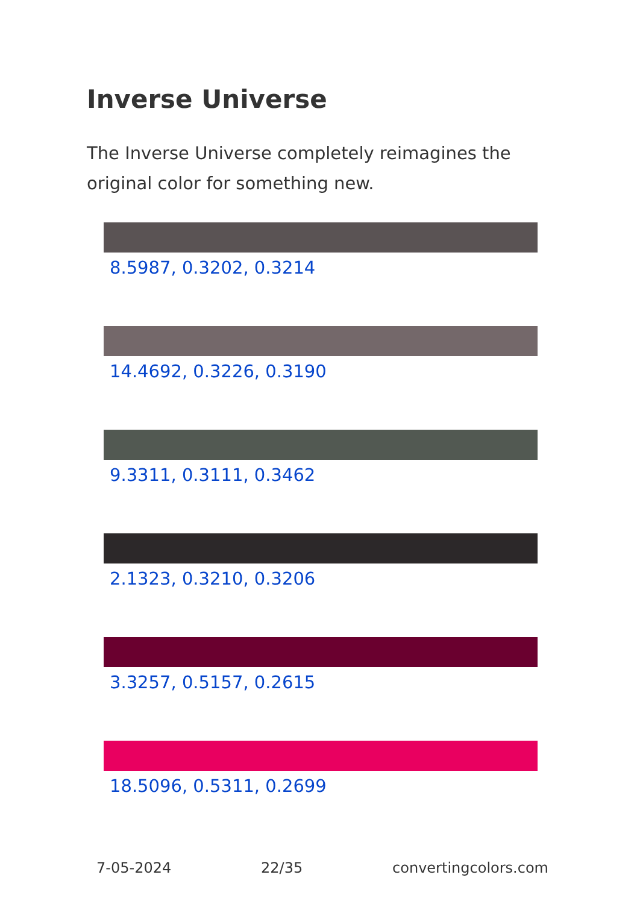Inverse Universe
The Inverse Universe completely reimagines the original color for something new.
8.5987, 0.3202, 0.3214
14.4692, 0.3226, 0.3190
9.3311, 0.3111, 0.3462
2.1323, 0.3210, 0.3206
3.3257, 0.5157, 0.2615
18.5096, 0.5311, 0.2699
7-05-2024 22/35 convertingcolors.com